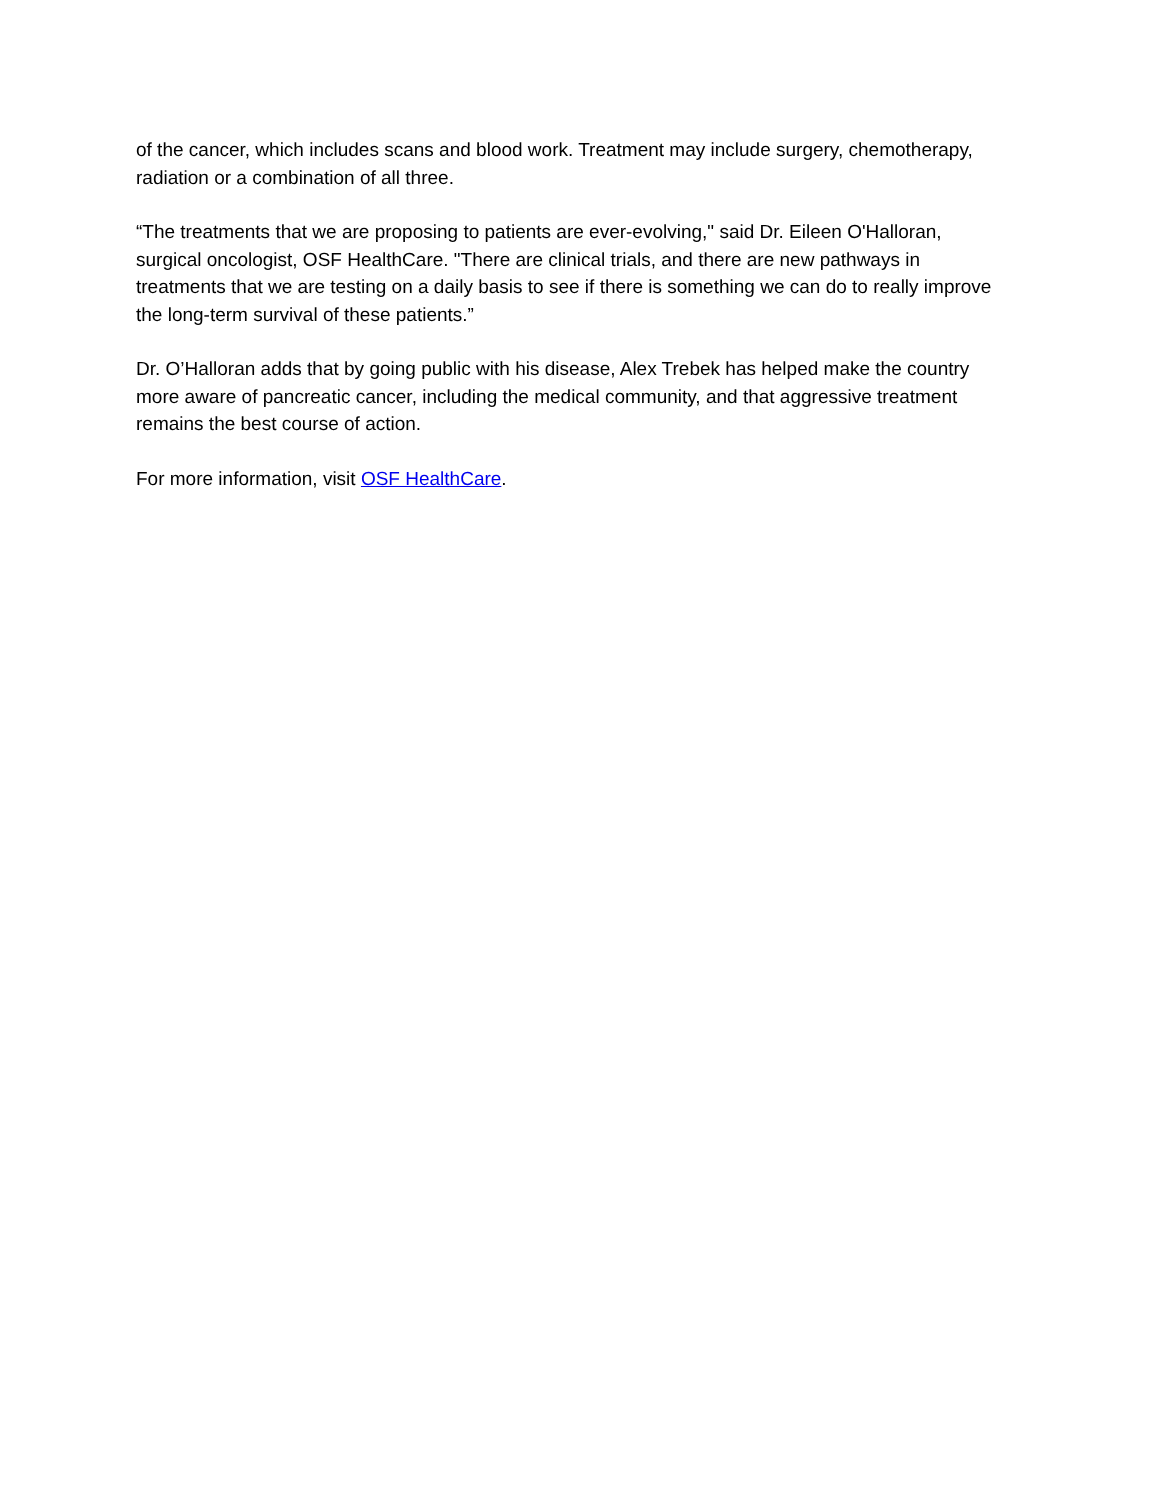of the cancer, which includes scans and blood work. Treatment may include surgery, chemotherapy, radiation or a combination of all three.
“The treatments that we are proposing to patients are ever-evolving," said Dr. Eileen O'Halloran, surgical oncologist, OSF HealthCare. "There are clinical trials, and there are new pathways in treatments that we are testing on a daily basis to see if there is something we can do to really improve the long-term survival of these patients.”
Dr. O’Halloran adds that by going public with his disease, Alex Trebek has helped make the country more aware of pancreatic cancer, including the medical community, and that aggressive treatment remains the best course of action.
For more information, visit OSF HealthCare.